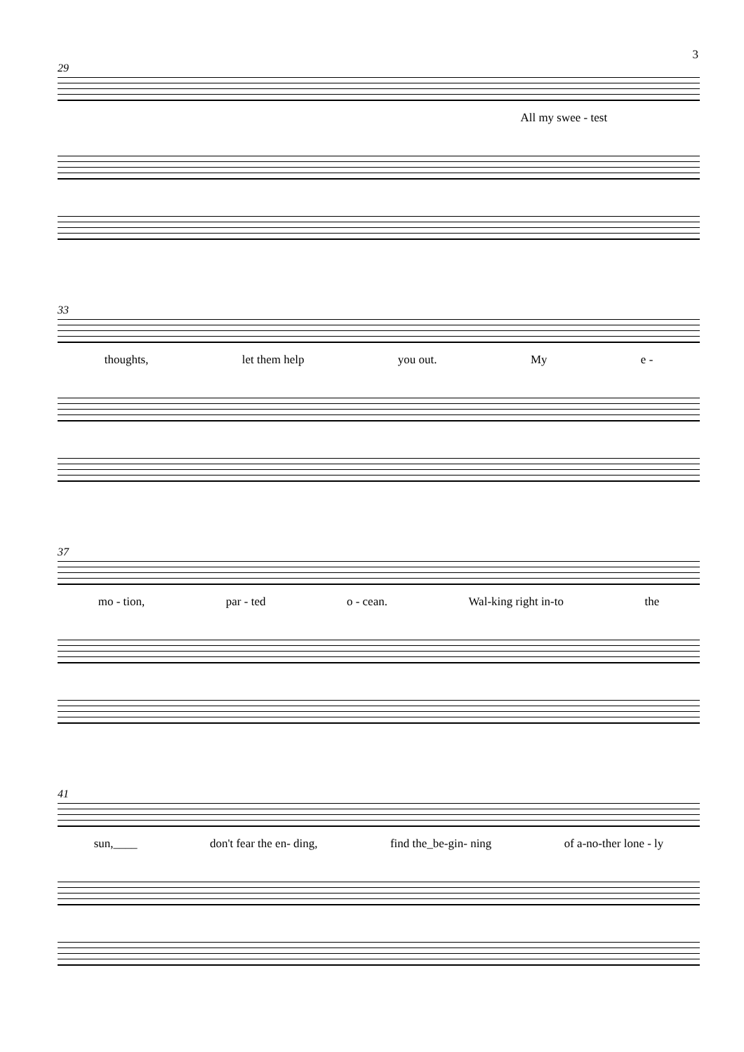3
29
All my swee - test
33
thoughts, let them help you out. My e -
37
mo - tion, par - ted o - cean. Wal-king right in-to the
41
sun,____ don't fear the en- ding, find the_be-gin- ning of a-no-ther lone - ly